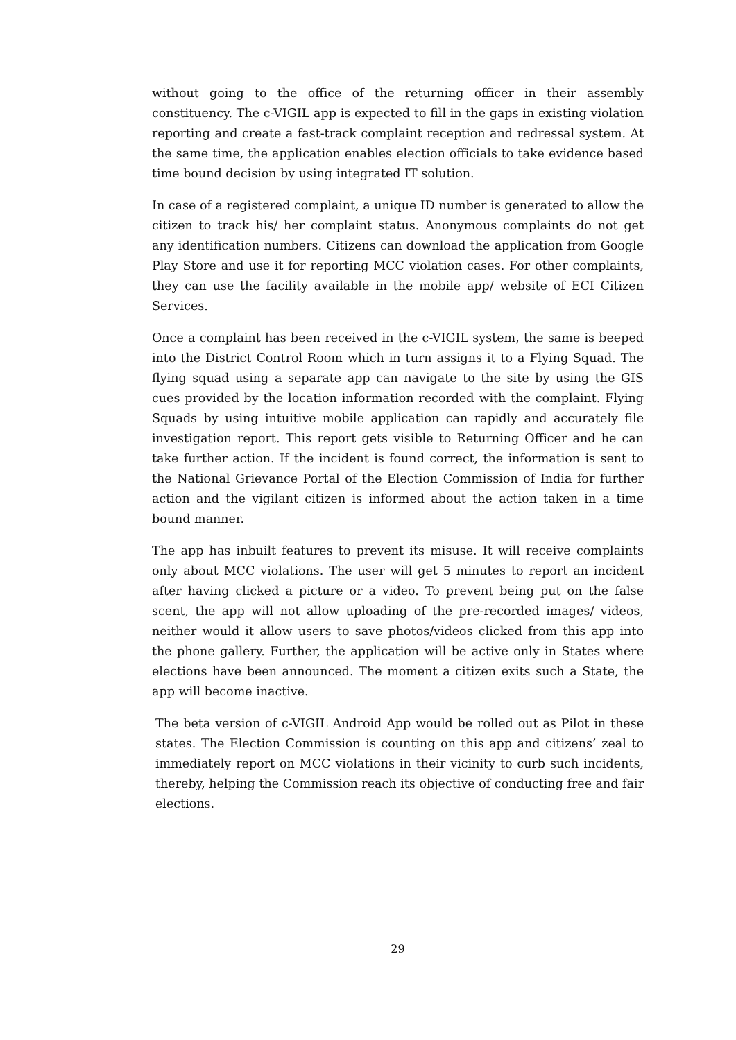without going to the office of the returning officer in their assembly constituency. The c-VIGIL app is expected to fill in the gaps in existing violation reporting and create a fast-track complaint reception and redressal system. At the same time, the application enables election officials to take evidence based time bound decision by using integrated IT solution.
In case of a registered complaint, a unique ID number is generated to allow the citizen to track his/ her complaint status. Anonymous complaints do not get any identification numbers. Citizens can download the application from Google Play Store and use it for reporting MCC violation cases. For other complaints, they can use the facility available in the mobile app/ website of ECI Citizen Services.
Once a complaint has been received in the c-VIGIL system, the same is beeped into the District Control Room which in turn assigns it to a Flying Squad. The flying squad using a separate app can navigate to the site by using the GIS cues provided by the location information recorded with the complaint. Flying Squads by using intuitive mobile application can rapidly and accurately file investigation report. This report gets visible to Returning Officer and he can take further action. If the incident is found correct, the information is sent to the National Grievance Portal of the Election Commission of India for further action and the vigilant citizen is informed about the action taken in a time bound manner.
The app has inbuilt features to prevent its misuse. It will receive complaints only about MCC violations. The user will get 5 minutes to report an incident after having clicked a picture or a video. To prevent being put on the false scent, the app will not allow uploading of the pre-recorded images/ videos, neither would it allow users to save photos/videos clicked from this app into the phone gallery. Further, the application will be active only in States where elections have been announced. The moment a citizen exits such a State, the app will become inactive.
The beta version of c-VIGIL Android App would be rolled out as Pilot in these states. The Election Commission is counting on this app and citizens’ zeal to immediately report on MCC violations in their vicinity to curb such incidents, thereby, helping the Commission reach its objective of conducting free and fair elections.
29